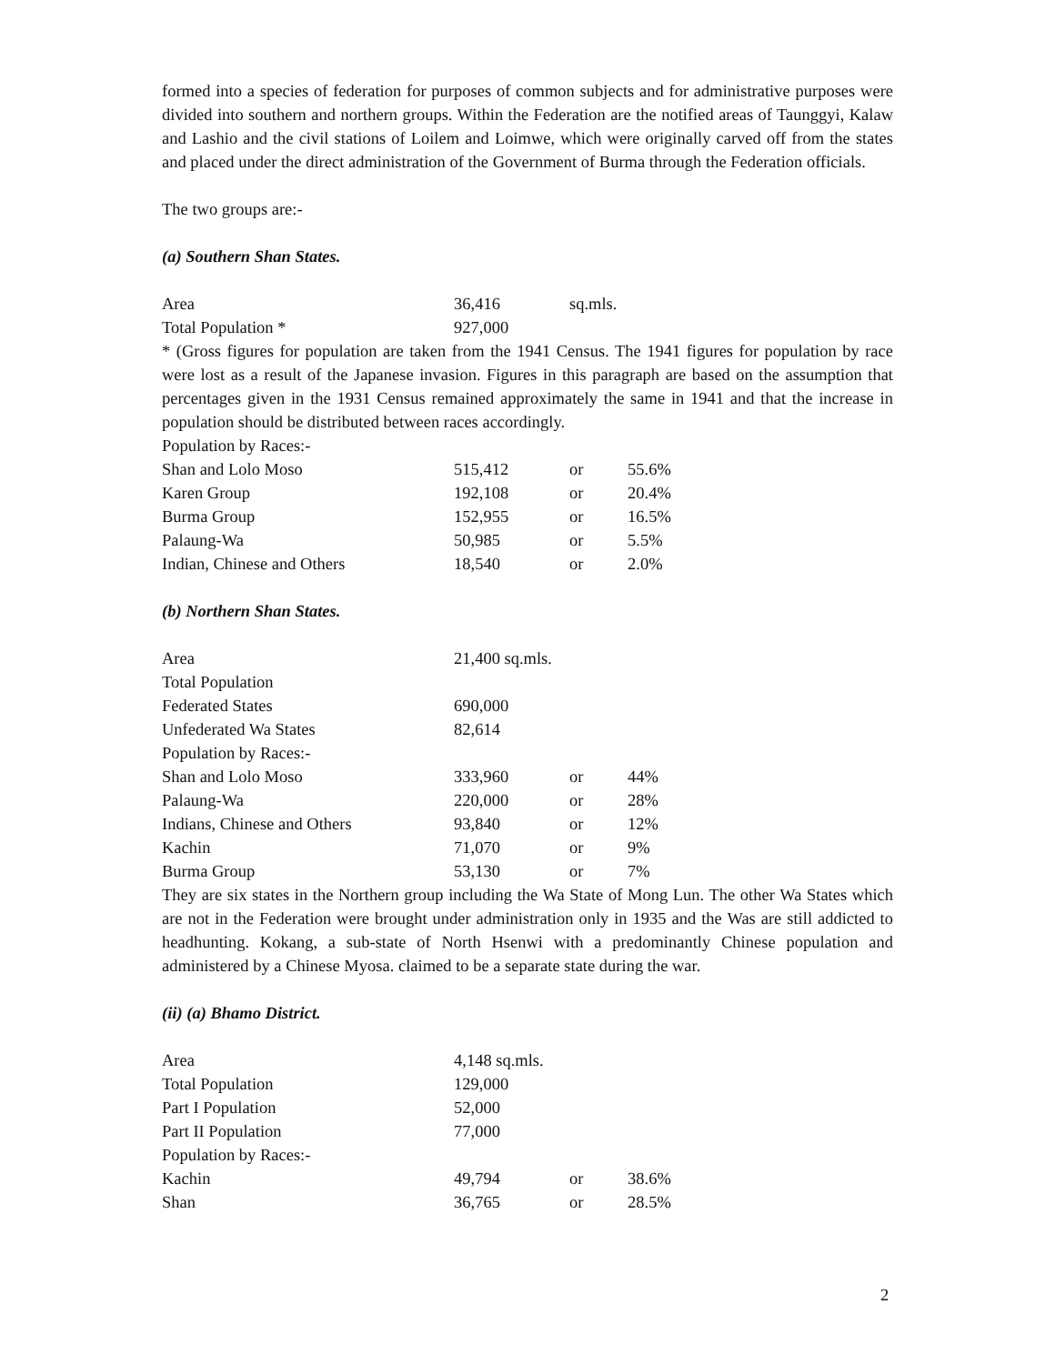formed into a species of federation for purposes of common subjects and for administrative purposes were divided into southern and northern groups. Within the Federation are the notified areas of Taunggyi, Kalaw and Lashio and the civil stations of Loilem and Loimwe, which were originally carved off from the states and placed under the direct administration of the Government of Burma through the Federation officials.
The two groups are:-
(a) Southern Shan States.
| Area | 36,416 | sq.mls. | |
| Total Population * | 927,000 | | |
* (Gross figures for population are taken from the 1941 Census. The 1941 figures for population by race were lost as a result of the Japanese invasion. Figures in this paragraph are based on the assumption that percentages given in the 1931 Census remained approximately the same in 1941 and that the increase in population should be distributed between races accordingly.
| Population by Races:- | | | |
| Shan and Lolo Moso | 515,412 | or | 55.6% |
| Karen Group | 192,108 | or | 20.4% |
| Burma Group | 152,955 | or | 16.5% |
| Palaung-Wa | 50,985 | or | 5.5% |
| Indian, Chinese and Others | 18,540 | or | 2.0% |
(b) Northern Shan States.
| Area | 21,400 sq.mls. | | |
| Total Population | | | |
| Federated States | 690,000 | | |
| Unfederated Wa States | 82,614 | | |
| Population by Races:- | | | |
| Shan and Lolo Moso | 333,960 | or | 44% |
| Palaung-Wa | 220,000 | or | 28% |
| Indians, Chinese and Others | 93,840 | or | 12% |
| Kachin | 71,070 | or | 9% |
| Burma Group | 53,130 | or | 7% |
They are six states in the Northern group including the Wa State of Mong Lun. The other Wa States which are not in the Federation were brought under administration only in 1935 and the Was are still addicted to headhunting. Kokang, a sub-state of North Hsenwi with a predominantly Chinese population and administered by a Chinese Myosa. claimed to be a separate state during the war.
(ii) (a) Bhamo District.
| Area | 4,148 sq.mls. | | |
| Total Population | 129,000 | | |
| Part I Population | 52,000 | | |
| Part II Population | 77,000 | | |
| Population by Races:- | | | |
| Kachin | 49,794 | or | 38.6% |
| Shan | 36,765 | or | 28.5% |
2